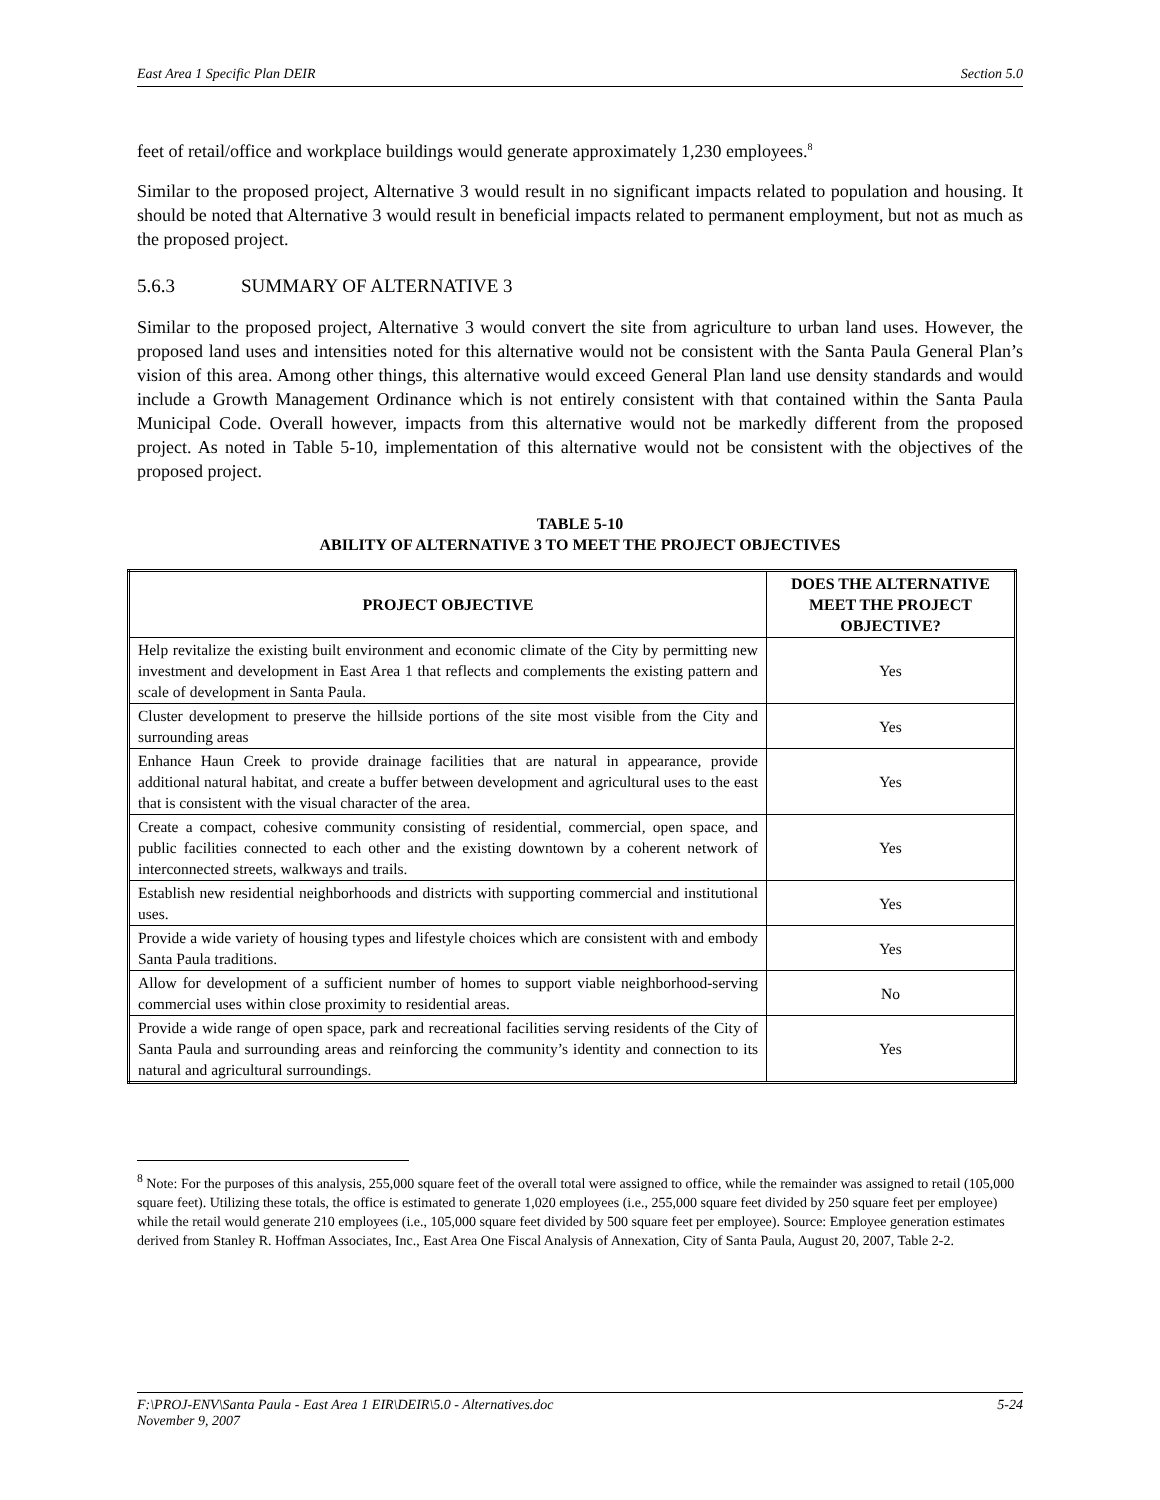East Area 1 Specific Plan DEIR Section 5.0
feet of retail/office and workplace buildings would generate approximately 1,230 employees.<sup>8</sup>
Similar to the proposed project, Alternative 3 would result in no significant impacts related to population and housing. It should be noted that Alternative 3 would result in beneficial impacts related to permanent employment, but not as much as the proposed project.
5.6.3 SUMMARY OF ALTERNATIVE 3
Similar to the proposed project, Alternative 3 would convert the site from agriculture to urban land uses. However, the proposed land uses and intensities noted for this alternative would not be consistent with the Santa Paula General Plan’s vision of this area. Among other things, this alternative would exceed General Plan land use density standards and would include a Growth Management Ordinance which is not entirely consistent with that contained within the Santa Paula Municipal Code. Overall however, impacts from this alternative would not be markedly different from the proposed project. As noted in Table 5-10, implementation of this alternative would not be consistent with the objectives of the proposed project.
TABLE 5-10
ABILITY OF ALTERNATIVE 3 TO MEET THE PROJECT OBJECTIVES
| PROJECT OBJECTIVE | DOES THE ALTERNATIVE MEET THE PROJECT OBJECTIVE? |
| --- | --- |
| Help revitalize the existing built environment and economic climate of the City by permitting new investment and development in East Area 1 that reflects and complements the existing pattern and scale of development in Santa Paula. | Yes |
| Cluster development to preserve the hillside portions of the site most visible from the City and surrounding areas | Yes |
| Enhance Haun Creek to provide drainage facilities that are natural in appearance, provide additional natural habitat, and create a buffer between development and agricultural uses to the east that is consistent with the visual character of the area. | Yes |
| Create a compact, cohesive community consisting of residential, commercial, open space, and public facilities connected to each other and the existing downtown by a coherent network of interconnected streets, walkways and trails. | Yes |
| Establish new residential neighborhoods and districts with supporting commercial and institutional uses. | Yes |
| Provide a wide variety of housing types and lifestyle choices which are consistent with and embody Santa Paula traditions. | Yes |
| Allow for development of a sufficient number of homes to support viable neighborhood-serving commercial uses within close proximity to residential areas. | No |
| Provide a wide range of open space, park and recreational facilities serving residents of the City of Santa Paula and surrounding areas and reinforcing the community’s identity and connection to its natural and agricultural surroundings. | Yes |
<sup>8</sup> Note: For the purposes of this analysis, 255,000 square feet of the overall total were assigned to office, while the remainder was assigned to retail (105,000 square feet). Utilizing these totals, the office is estimated to generate 1,020 employees (i.e., 255,000 square feet divided by 250 square feet per employee) while the retail would generate 210 employees (i.e., 105,000 square feet divided by 500 square feet per employee). Source: Employee generation estimates derived from Stanley R. Hoffman Associates, Inc., East Area One Fiscal Analysis of Annexation, City of Santa Paula, August 20, 2007, Table 2-2.
F:\PROJ-ENV\Santa Paula - East Area 1 EIR\DEIR\5.0 - Alternatives.doc
November 9, 2007 5-24